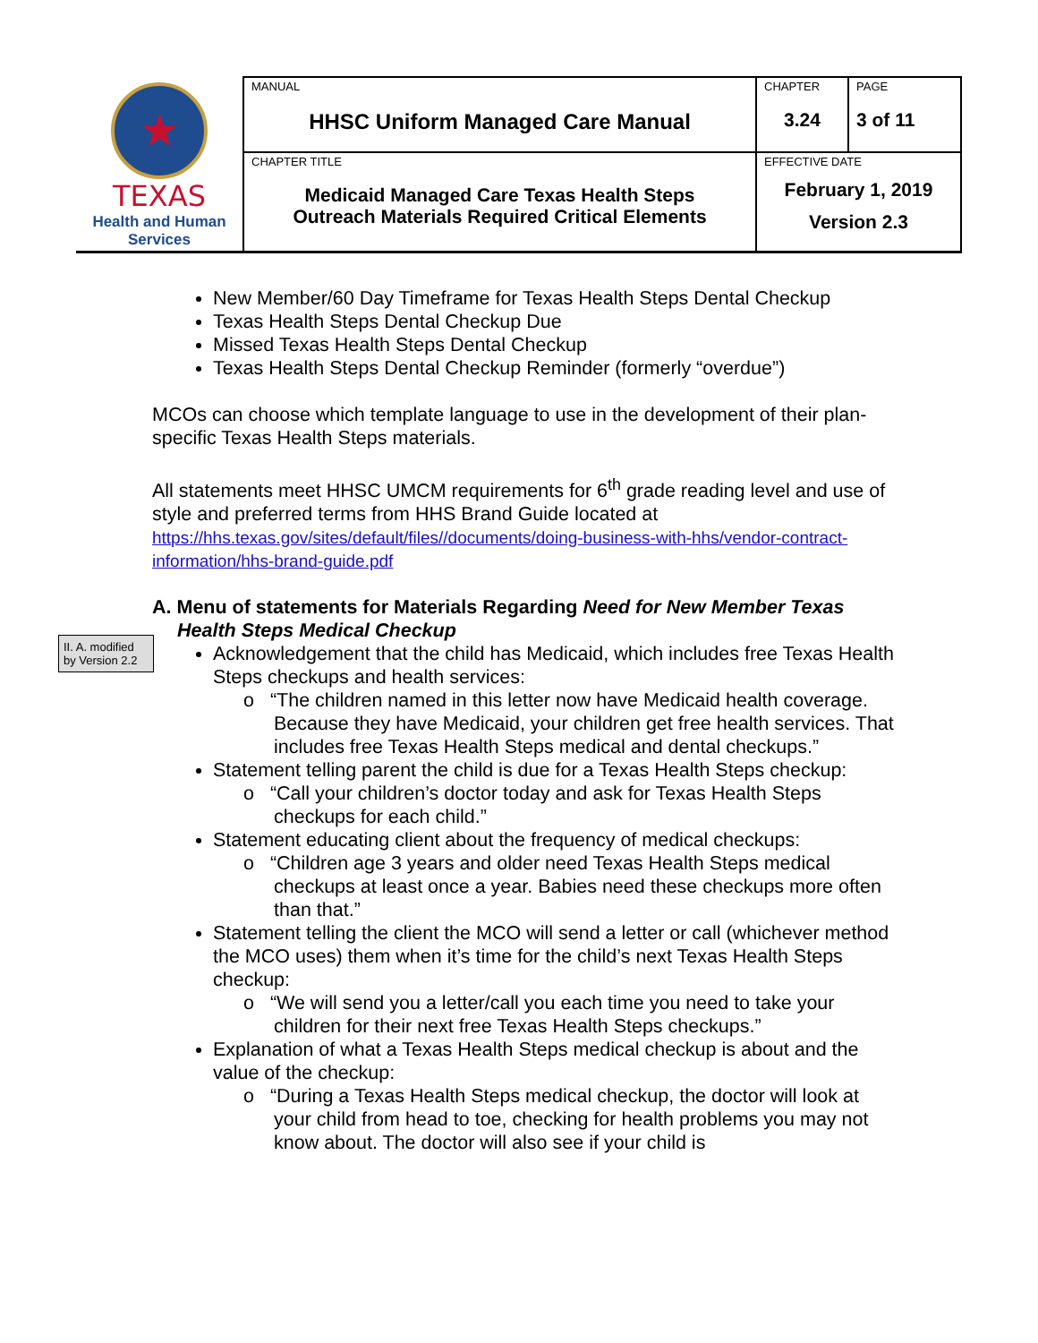| ★ TEXAS Health and Human Services | MANUAL HHSC Uniform Managed Care Manual | CHAPTER 3.24 | PAGE 3 of 11 |
| | CHAPTER TITLE Medicaid Managed Care Texas Health Steps Outreach Materials Required Critical Elements | EFFECTIVE DATE February 1, 2019 Version 2.3 | |
II. A. modified by Version 2.2
New Member/60 Day Timeframe for Texas Health Steps Dental Checkup
Texas Health Steps Dental Checkup Due
Missed Texas Health Steps Dental Checkup
Texas Health Steps Dental Checkup Reminder (formerly “overdue”)
MCOs can choose which template language to use in the development of their plan-specific Texas Health Steps materials.
All statements meet HHSC UMCM requirements for 6<sup>th</sup> grade reading level and use of style and preferred terms from HHS Brand Guide located at
https://hhs.texas.gov/sites/default/files//documents/doing-business-with-hhs/vendor-contract-information/hhs-brand-guide.pdf
A. Menu of statements for Materials Regarding Need for New Member Texas Health Steps Medical Checkup
Acknowledgement that the child has Medicaid, which includes free Texas Health Steps checkups and health services:
o “The children named in this letter now have Medicaid health coverage. Because they have Medicaid, your children get free health services. That includes free Texas Health Steps medical and dental checkups.”
Statement telling parent the child is due for a Texas Health Steps checkup:
o “Call your children’s doctor today and ask for Texas Health Steps checkups for each child.”
Statement educating client about the frequency of medical checkups:
o “Children age 3 years and older need Texas Health Steps medical checkups at least once a year. Babies need these checkups more often than that.”
Statement telling the client the MCO will send a letter or call (whichever method the MCO uses) them when it’s time for the child’s next Texas Health Steps checkup:
o “We will send you a letter/call you each time you need to take your children for their next free Texas Health Steps checkups.”
Explanation of what a Texas Health Steps medical checkup is about and the value of the checkup:
o “During a Texas Health Steps medical checkup, the doctor will look at your child from head to toe, checking for health problems you may not know about. The doctor will also see if your child is